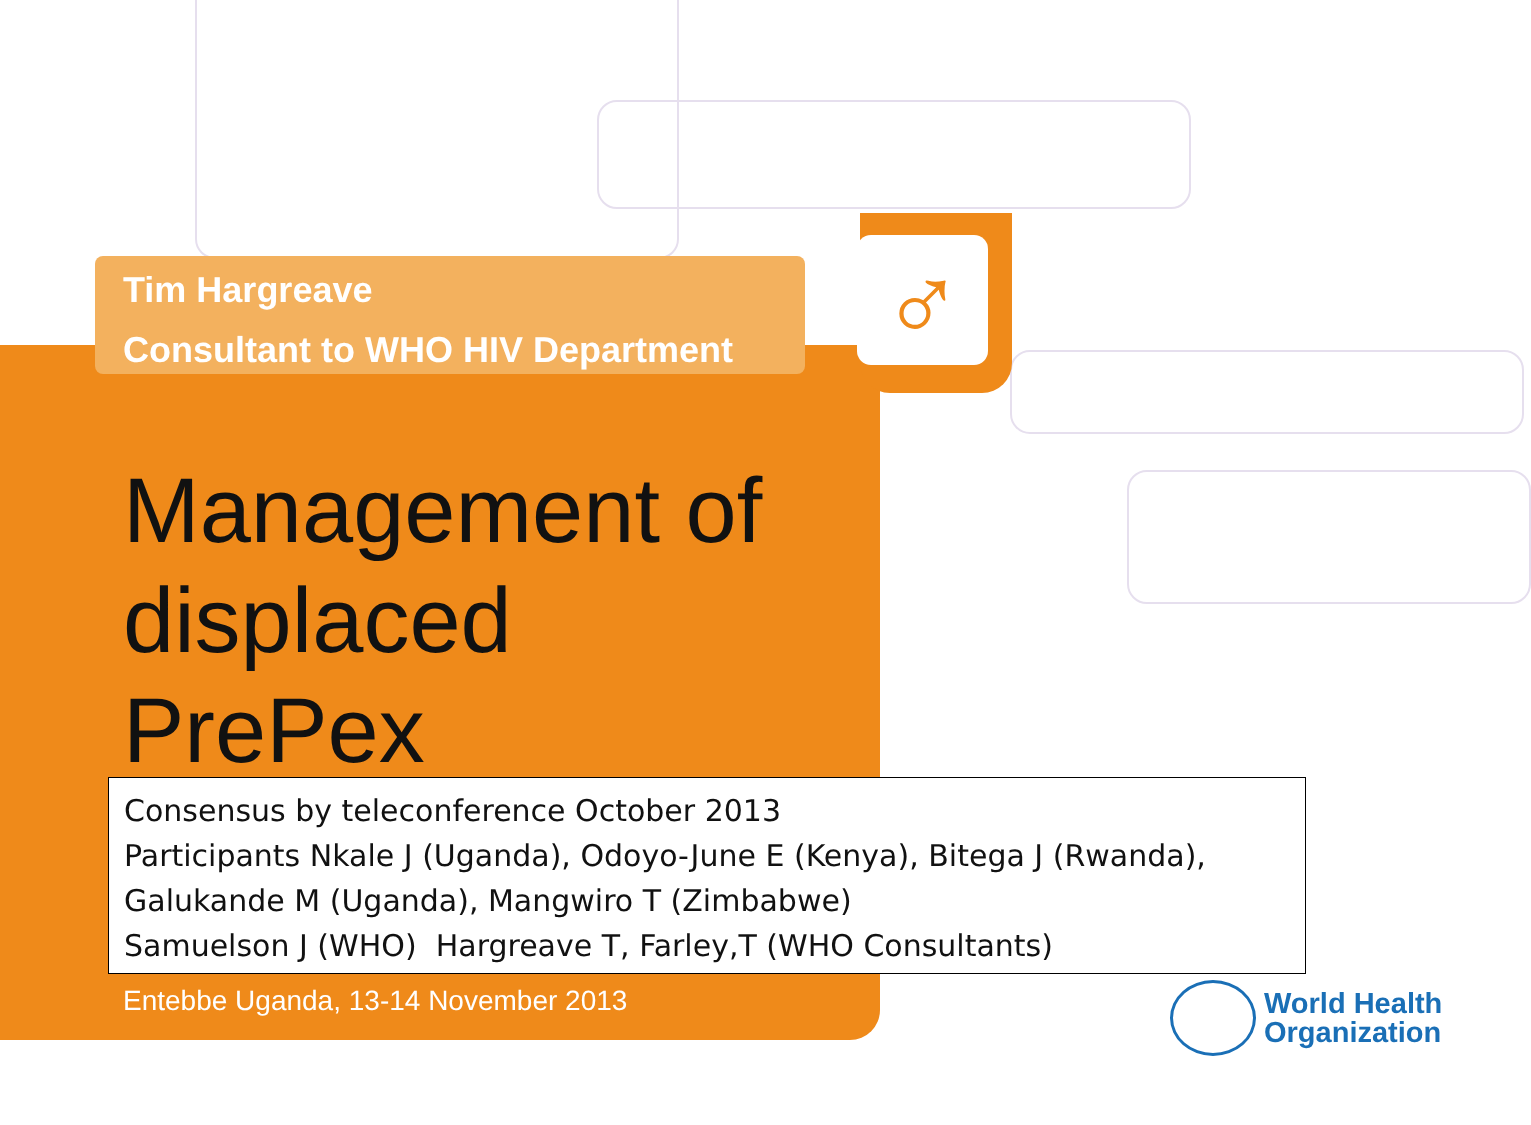♂
Tim Hargreave
Consultant to WHO HIV Department
Management of displaced PrePex
Consensus by teleconference October 2013
Participants Nkale J (Uganda), Odoyo-June E (Kenya), Bitega J (Rwanda), Galukande M (Uganda), Mangwiro T (Zimbabwe)
Samuelson J (WHO) Hargreave T, Farley,T (WHO Consultants)
Entebbe Uganda, 13-14 November 2013
World Health
Organization